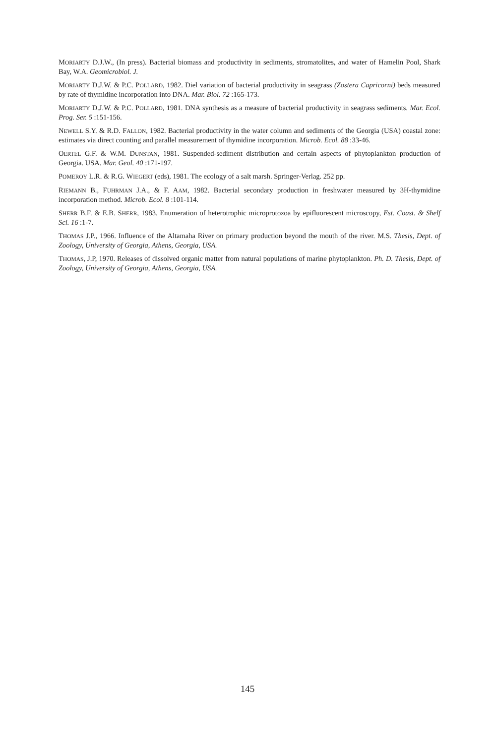MORIARTY D.J.W., (In press). Bacterial biomass and productivity in sediments, stromatolites, and water of Hamelin Pool, Shark Bay, W.A. Geomicrobiol. J.
MORIARTY D.J.W. & P.C. POLLARD, 1982. Diel variation of bacterial productivity in seagrass (Zostera Capricorni) beds measured by rate of thymidine incorporation into DNA. Mar. Biol. 72 :165-173.
MORIARTY D.J.W. & P.C. POLLARD, 1981. DNA synthesis as a measure of bacterial productivity in seagrass sediments. Mar. Ecol. Prog. Ser. 5 :151-156.
NEWELL S.Y. & R.D. FALLON, 1982. Bacterial productivity in the water column and sediments of the Georgia (USA) coastal zone: estimates via direct counting and parallel measurement of thymidine incorporation. Microb. Ecol. 88 :33-46.
OERTEL G.F. & W.M. DUNSTAN, 1981. Suspended-sediment distribution and certain aspects of phytoplankton production of Georgia. USA. Mar. Geol. 40 :171-197.
POMEROY L.R. & R.G. WIEGERT (eds), 1981. The ecology of a salt marsh. Springer-Verlag. 252 pp.
RIEMANN B., FUHRMAN J.A., & F. AAM, 1982. Bacterial secondary production in freshwater measured by 3H-thymidine incorporation method. Microb. Ecol. 8 :101-114.
SHERR B.F. & E.B. SHERR, 1983. Enumeration of heterotrophic microprotozoa by epifluorescent microscopy, Est. Coast. & Shelf Sci. 16 :1-7.
THOMAS J.P., 1966. Influence of the Altamaha River on primary production beyond the mouth of the river. M.S. Thesis, Dept. of Zoology, University of Georgia, Athens, Georgia, USA.
THOMAS, J.P, 1970. Releases of dissolved organic matter from natural populations of marine phytoplankton. Ph. D. Thesis, Dept. of Zoology, University of Georgia, Athens, Georgia, USA.
145